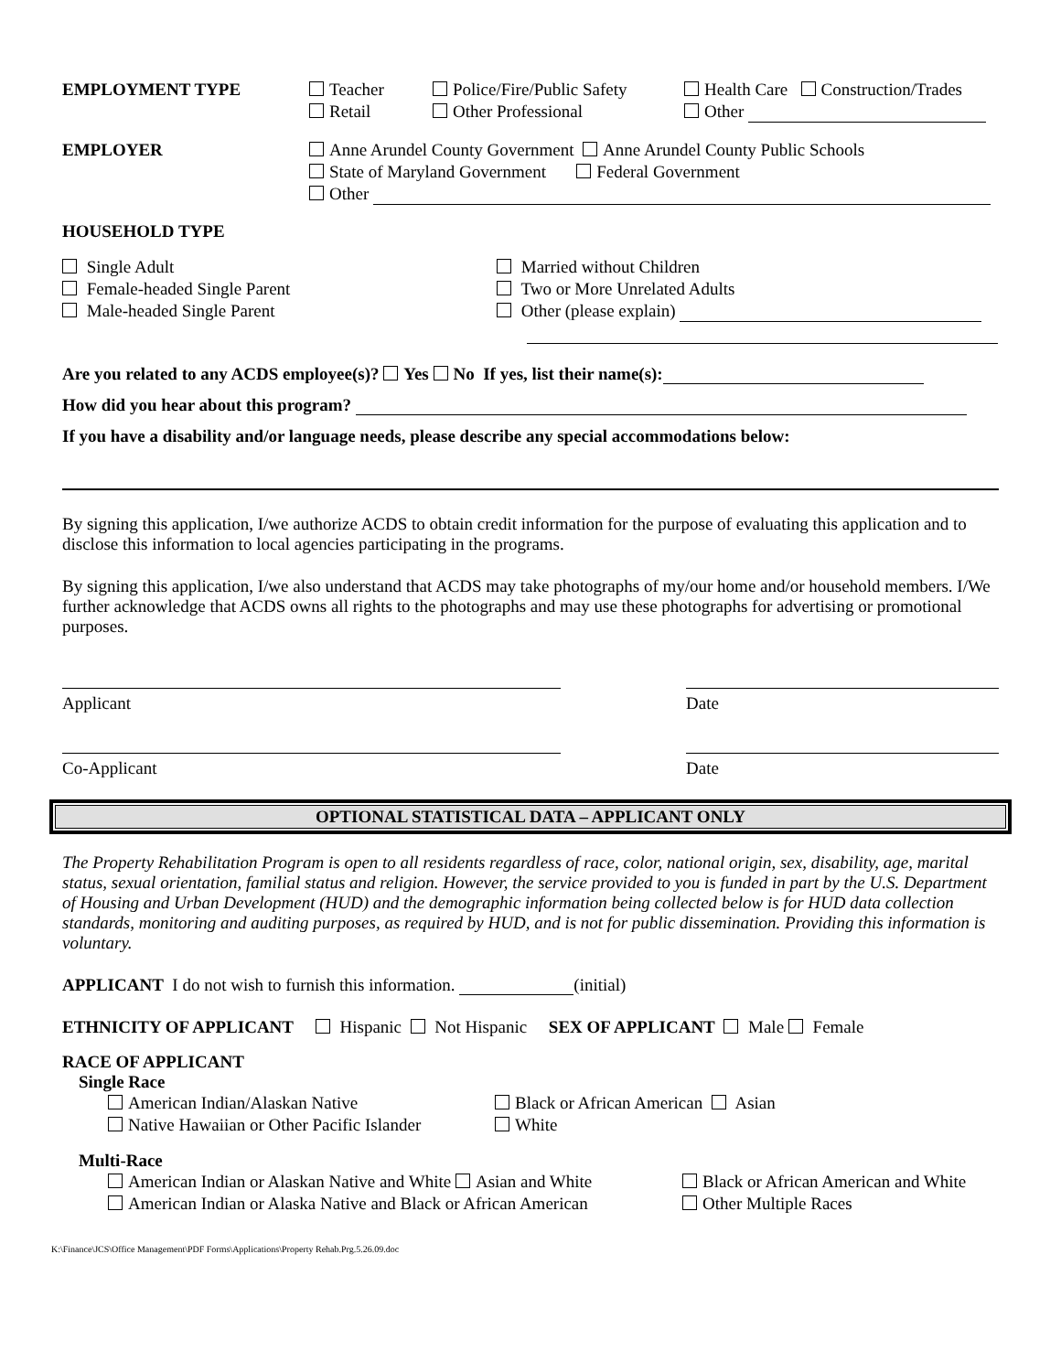EMPLOYMENT TYPE Teacher
Retail
Police/Fire/Public Safety
Other Professional
Health Care Construction/Trades
Other
EMPLOYER Anne Arundel County Government Anne Arundel County Public Schools
State of Maryland Government Federal Government
Other
HOUSEHOLD TYPE
Single Adult
Female-headed Single Parent
Male-headed Single Parent
Married without Children
Two or More Unrelated Adults
Other (please explain)
Are you related to any ACDS employee(s)? Yes No If yes, list their name(s):
How did you hear about this program?
If you have a disability and/or language needs, please describe any special accommodations below:
By signing this application, I/we authorize ACDS to obtain credit information for the purpose of evaluating this application and to disclose this information to local agencies participating in the programs.
By signing this application, I/we also understand that ACDS may take photographs of my/our home and/or household members. I/We further acknowledge that ACDS owns all rights to the photographs and may use these photographs for advertising or promotional purposes.
Applicant Date
Co-Applicant Date
OPTIONAL STATISTICAL DATA – APPLICANT ONLY
The Property Rehabilitation Program is open to all residents regardless of race, color, national origin, sex, disability, age, marital status, sexual orientation, familial status and religion. However, the service provided to you is funded in part by the U.S. Department of Housing and Urban Development (HUD) and the demographic information being collected below is for HUD data collection standards, monitoring and auditing purposes, as required by HUD, and is not for public dissemination. Providing this information is voluntary.
APPLICANT I do not wish to furnish this information. (initial)
ETHNICITY OF APPLICANT Hispanic Not Hispanic SEX OF APPLICANT Male Female
RACE OF APPLICANT
Single Race
American Indian/Alaskan Native
Native Hawaiian or Other Pacific Islander
Black or African American Asian
White
Multi-Race
American Indian or Alaskan Native and White Asian and White
American Indian or Alaska Native and Black or African American
Black or African American and White
Other Multiple Races
K:\Finance\JCS\Office Management\PDF Forms\Applications\Property Rehab.Prg.5.26.09.doc